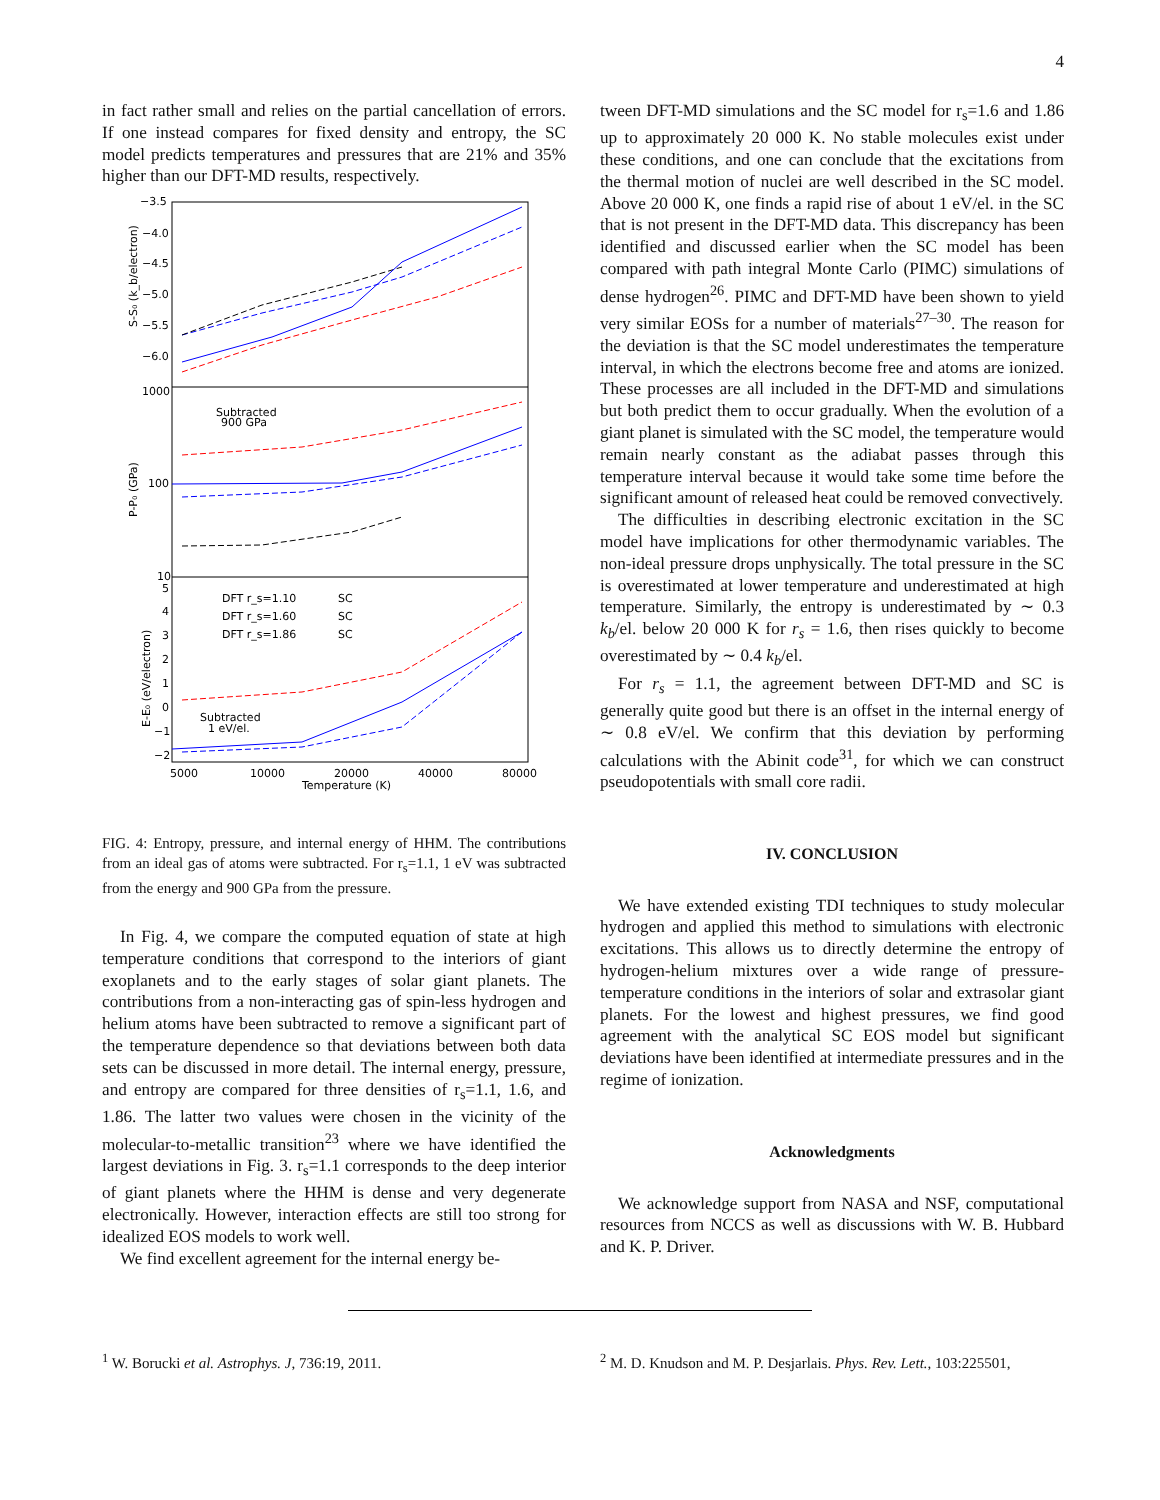4
in fact rather small and relies on the partial cancellation of errors. If one instead compares for fixed density and entropy, the SC model predicts temperatures and pressures that are 21% and 35% higher than our DFT-MD results, respectively.
−3.5
−4.0
−4.5
−5.0
−5.5
−6.0
1000
100
10
5
4
3
2
1
0
−1
−2
5000
10000
20000
40000
80000
Temperature (K)
S-S₀ (k_b/electron)
P-P₀ (GPa)
E-E₀ (eV/electron)
Subtracted
900 GPa
Subtracted
1 eV/el.
DFT r_s=1.10
SC
DFT r_s=1.60
SC
DFT r_s=1.86
SC
FIG. 4: Entropy, pressure, and internal energy of HHM. The contributions from an ideal gas of atoms were subtracted. For r<sub>s</sub>=1.1, 1 eV was subtracted from the energy and 900 GPa from the pressure.
In Fig. 4, we compare the computed equation of state at high temperature conditions that correspond to the interiors of giant exoplanets and to the early stages of solar giant planets. The contributions from a non-interacting gas of spin-less hydrogen and helium atoms have been subtracted to remove a significant part of the temperature dependence so that deviations between both data sets can be discussed in more detail. The internal energy, pressure, and entropy are compared for three densities of r<sub>s</sub>=1.1, 1.6, and 1.86. The latter two values were chosen in the vicinity of the molecular-to-metallic transition<sup>23</sup> where we have identified the largest deviations in Fig. 3. r<sub>s</sub>=1.1 corresponds to the deep interior of giant planets where the HHM is dense and very degenerate electronically. However, interaction effects are still too strong for idealized EOS models to work well.
We find excellent agreement for the internal energy be-
tween DFT-MD simulations and the SC model for r<sub>s</sub>=1.6 and 1.86 up to approximately 20 000 K. No stable molecules exist under these conditions, and one can conclude that the excitations from the thermal motion of nuclei are well described in the SC model. Above 20 000 K, one finds a rapid rise of about 1 eV/el. in the SC that is not present in the DFT-MD data. This discrepancy has been identified and discussed earlier when the SC model has been compared with path integral Monte Carlo (PIMC) simulations of dense hydrogen<sup>26</sup>. PIMC and DFT-MD have been shown to yield very similar EOSs for a number of materials<sup>27–30</sup>. The reason for the deviation is that the SC model underestimates the temperature interval, in which the electrons become free and atoms are ionized. These processes are all included in the DFT-MD and simulations but both predict them to occur gradually. When the evolution of a giant planet is simulated with the SC model, the temperature would remain nearly constant as the adiabat passes through this temperature interval because it would take some time before the significant amount of released heat could be removed convectively.
The difficulties in describing electronic excitation in the SC model have implications for other thermodynamic variables. The non-ideal pressure drops unphysically. The total pressure in the SC is overestimated at lower temperature and underestimated at high temperature. Similarly, the entropy is underestimated by ∼ 0.3 k<sub>b</sub>/el. below 20 000 K for r<sub>s</sub> = 1.6, then rises quickly to become overestimated by ∼ 0.4 k<sub>b</sub>/el.
For r<sub>s</sub> = 1.1, the agreement between DFT-MD and SC is generally quite good but there is an offset in the internal energy of ∼ 0.8 eV/el. We confirm that this deviation by performing calculations with the Abinit code<sup>31</sup>, for which we can construct pseudopotentials with small core radii.
IV. CONCLUSION
We have extended existing TDI techniques to study molecular hydrogen and applied this method to simulations with electronic excitations. This allows us to directly determine the entropy of hydrogen-helium mixtures over a wide range of pressure-temperature conditions in the interiors of solar and extrasolar giant planets. For the lowest and highest pressures, we find good agreement with the analytical SC EOS model but significant deviations have been identified at intermediate pressures and in the regime of ionization.
Acknowledgments
We acknowledge support from NASA and NSF, computational resources from NCCS as well as discussions with W. B. Hubbard and K. P. Driver.
<sup>1</sup> W. Borucki et al. Astrophys. J, 736:19, 2011. <sup>2</sup> M. D. Knudson and M. P. Desjarlais. Phys. Rev. Lett., 103:225501,